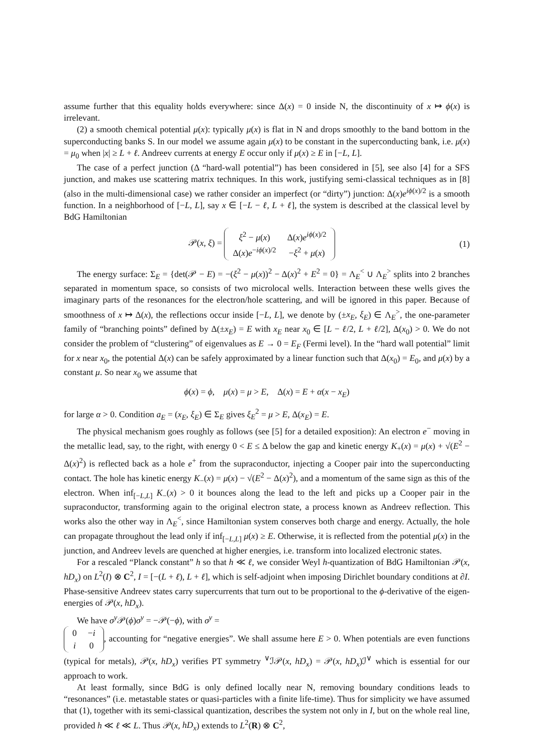assume further that this equality holds everywhere: since Δ(x) = 0 inside N, the discontinuity of x ↦ ϕ(x) is irrelevant.
(2) a smooth chemical potential μ(x): typically μ(x) is flat in N and drops smoothly to the band bottom in the superconducting banks S. In our model we assume again μ(x) to be constant in the superconducting bank, i.e. μ(x) = μ<sub>0</sub> when |x| ≥ L + ℓ. Andreev currents at energy E occur only if μ(x) ≥ E in [−L, L].
The case of a perfect junction (Δ “hard-wall potential”) has been considered in [5], see also [4] for a SFS junction, and makes use scattering matrix techniques. In this work, justifying semi-classical techniques as in [8] (also in the multi-dimensional case) we rather consider an imperfect (or “dirty”) junction: Δ(x)e<sup>iϕ(x)/2</sup> is a smooth function. In a neighborhood of [−L, L], say x ∈ [−L − ℓ, L + ℓ], the system is described at the classical level by BdG Hamiltonian
𝒫(x, ξ) =
| ξ<sup>2</sup> − μ ( x ) | Δ( x ) e<sup>iϕ(x)/2</sup> |
| Δ( x ) e<sup>−iϕ(x)/2</sup> | − ξ<sup>2</sup> + μ ( x ) |
(1)
The energy surface: Σ<sub>E</sub> = {det(𝒫 − E) = −(ξ<sup>2</sup> − μ(x))<sup>2</sup> − Δ(x)<sup>2</sup> + E<sup>2</sup> = 0} = Λ<sub>E</sub><sup><</sup> ∪ Λ<sub>E</sub><sup>></sup> splits into 2 branches separated in momentum space, so consists of two microlocal wells. Interaction between these wells gives the imaginary parts of the resonances for the electron/hole scattering, and will be ignored in this paper. Because of smoothness of x ↦ Δ(x), the reflections occur inside [−L, L], we denote by (±x<sub>E</sub>, ξ<sub>E</sub>) ∈ Λ<sub>E</sub><sup>></sup>, the one-parameter family of “branching points” defined by Δ(±x<sub>E</sub>) = E with x<sub>E</sub> near x<sub>0</sub> ∈ [L − ℓ/2, L + ℓ/2], Δ(x<sub>0</sub>) > 0. We do not consider the problem of “clustering” of eigenvalues as E → 0 = E<sub>F</sub> (Fermi level). In the “hard wall potential” limit for x near x<sub>0</sub>, the potential Δ(x) can be safely approximated by a linear function such that Δ(x<sub>0</sub>) = E<sub>0</sub>, and μ(x) by a constant μ. So near x<sub>0</sub> we assume that
ϕ(x) = ϕ, μ(x) = μ > E, Δ(x) = E + α(x − x<sub>E</sub>)
for large α > 0. Condition a<sub>E</sub> = (x<sub>E</sub>, ξ<sub>E</sub>) ∈ Σ<sub>E</sub> gives ξ<sub>E</sub><sup>2</sup> = μ > E, Δ(x<sub>E</sub>) = E.
The physical mechanism goes roughly as follows (see [5] for a detailed exposition): An electron e<sup>−</sup> moving in the metallic lead, say, to the right, with energy 0 < E ≤ Δ below the gap and kinetic energy K<sub>+</sub>(x) = μ(x) + √(E<sup>2</sup> − Δ(x)<sup>2</sup>) is reflected back as a hole e<sup>+</sup> from the supraconductor, injecting a Cooper pair into the superconducting contact. The hole has kinetic energy K<sub>−</sub>(x) = μ(x) − √(E<sup>2</sup> − Δ(x)<sup>2</sup>), and a momentum of the same sign as this of the electron. When inf<sub>[−L,L]</sub> K<sub>−</sub>(x) > 0 it bounces along the lead to the left and picks up a Cooper pair in the supraconductor, transforming again to the original electron state, a process known as Andreev reflection. This works also the other way in Λ<sub>E</sub><sup><</sup>, since Hamiltonian system conserves both charge and energy. Actually, the hole can propagate throughout the lead only if inf<sub>[−L,L]</sub> μ(x) ≥ E. Otherwise, it is reflected from the potential μ(x) in the junction, and Andreev levels are quenched at higher energies, i.e. transform into localized electronic states.
For a rescaled “Planck constant” h so that h ≪ ℓ, we consider Weyl h-quantization of BdG Hamiltonian 𝒫(x, hD<sub>x</sub>) on L<sup>2</sup>(I) ⊗ C<sup>2</sup>, I = [−(L + ℓ), L + ℓ], which is self-adjoint when imposing Dirichlet boundary conditions at ∂I. Phase-sensitive Andreev states carry supercurrents that turn out to be proportional to the ϕ-derivative of the eigen-energies of 𝒫(x, hD<sub>x</sub>).
We have σ<sup>y</sup> 𝒫(ϕ)σ<sup>y</sup> = −𝒫(−ϕ), with σ<sup>y</sup> =
| 0 | − i |
| i | 0 |
, accounting for “negative energies”. We shall assume here E > 0. When potentials are even functions (typical for metals), 𝒫(x, hD<sub>x</sub>) verifies PT symmetry <sup>∨</sup>ℐ𝒫(x, hD<sub>x</sub>) = 𝒫(x, hD<sub>x</sub>)ℐ<sup>∨</sup> which is essential for our approach to work.
At least formally, since BdG is only defined locally near N, removing boundary conditions leads to “resonances” (i.e. metastable states or quasi-particles with a finite life-time). Thus for simplicity we have assumed that (1), together with its semi-classical quantization, describes the system not only in I, but on the whole real line, provided h ≪ ℓ ≪ L. Thus 𝒫(x, hD<sub>x</sub>) extends to L<sup>2</sup>(R) ⊗ C<sup>2</sup>,